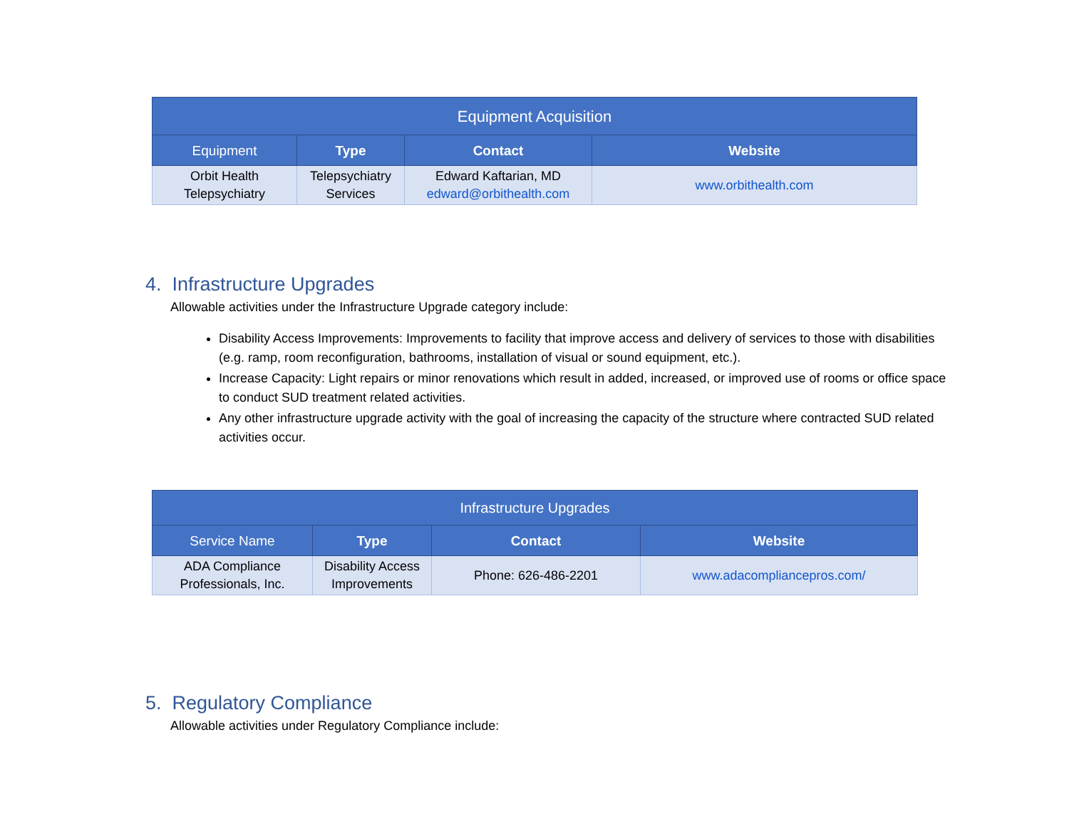| Equipment Acquisition | | | |
| --- | --- | --- | --- |
| Equipment | Type | Contact | Website |
| Orbit Health Telepsychiatry | Telepsychiatry Services | Edward Kaftarian, MD edward@orbithealth.com | www.orbithealth.com |
4. Infrastructure Upgrades
Allowable activities under the Infrastructure Upgrade category include:
Disability Access Improvements: Improvements to facility that improve access and delivery of services to those with disabilities (e.g. ramp, room reconfiguration, bathrooms, installation of visual or sound equipment, etc.).
Increase Capacity: Light repairs or minor renovations which result in added, increased, or improved use of rooms or office space to conduct SUD treatment related activities.
Any other infrastructure upgrade activity with the goal of increasing the capacity of the structure where contracted SUD related activities occur.
| Infrastructure Upgrades | | | |
| --- | --- | --- | --- |
| Service Name | Type | Contact | Website |
| ADA Compliance Professionals, Inc. | Disability Access Improvements | Phone: 626-486-2201 | www.adacompliancepros.com/ |
5. Regulatory Compliance
Allowable activities under Regulatory Compliance include: